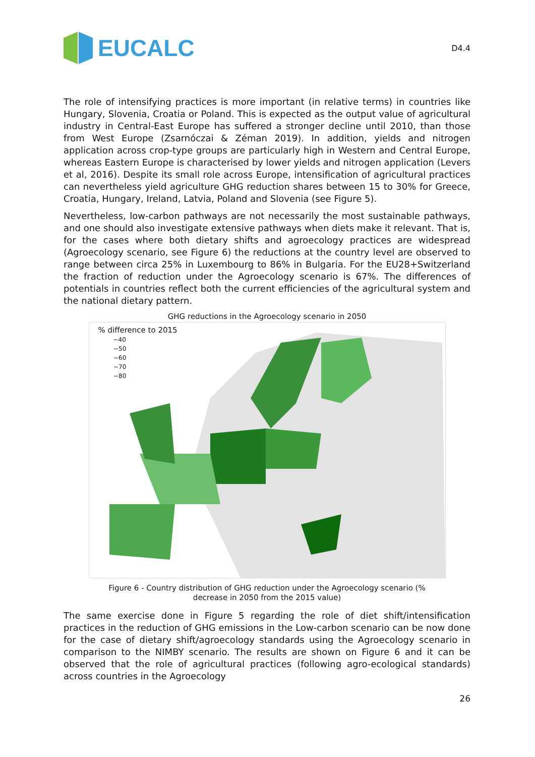EUCALC
D4.4
The role of intensifying practices is more important (in relative terms) in countries like Hungary, Slovenia, Croatia or Poland. This is expected as the output value of agricultural industry in Central-East Europe has suffered a stronger decline until 2010, than those from West Europe (Zsarnóczai & Zéman 2019). In addition, yields and nitrogen application across crop-type groups are particularly high in Western and Central Europe, whereas Eastern Europe is characterised by lower yields and nitrogen application (Levers et al, 2016). Despite its small role across Europe, intensification of agricultural practices can nevertheless yield agriculture GHG reduction shares between 15 to 30% for Greece, Croatia, Hungary, Ireland, Latvia, Poland and Slovenia (see Figure 5).
Nevertheless, low-carbon pathways are not necessarily the most sustainable pathways, and one should also investigate extensive pathways when diets make it relevant. That is, for the cases where both dietary shifts and agroecology practices are widespread (Agroecology scenario, see Figure 6) the reductions at the country level are observed to range between circa 25% in Luxembourg to 86% in Bulgaria. For the EU28+Switzerland the fraction of reduction under the Agroecology scenario is 67%. The differences of potentials in countries reflect both the current efficiencies of the agricultural system and the national dietary pattern.
GHG reductions in the Agroecology scenario in 2050
% difference to 2015
−40
−50
−60
−70
−80
Figure 6 - Country distribution of GHG reduction under the Agroecology scenario (% decrease in 2050 from the 2015 value)
The same exercise done in Figure 5 regarding the role of diet shift/intensification practices in the reduction of GHG emissions in the Low-carbon scenario can be now done for the case of dietary shift/agroecology standards using the Agroecology scenario in comparison to the NIMBY scenario. The results are shown on Figure 6 and it can be observed that the role of agricultural practices (following agro-ecological standards) across countries in the Agroecology
26